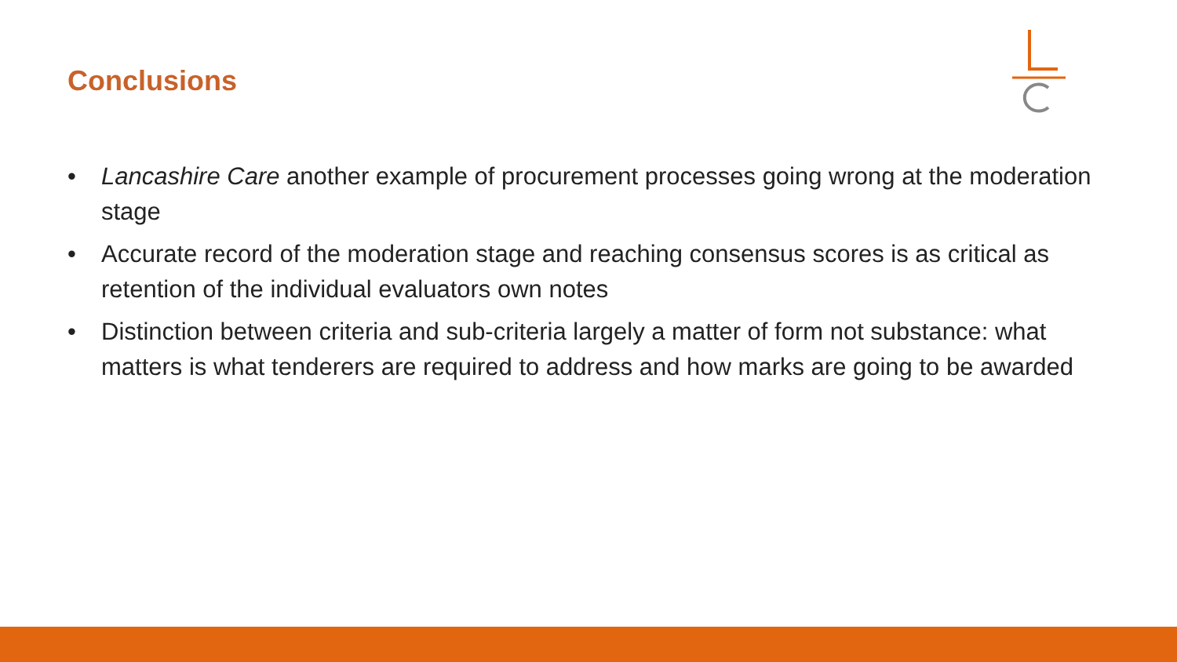Conclusions
• Lancashire Care another example of procurement processes going wrong at the moderation stage
• Accurate record of the moderation stage and reaching consensus scores is as critical as retention of the individual evaluators own notes
• Distinction between criteria and sub-criteria largely a matter of form not substance: what matters is what tenderers are required to address and how marks are going to be awarded